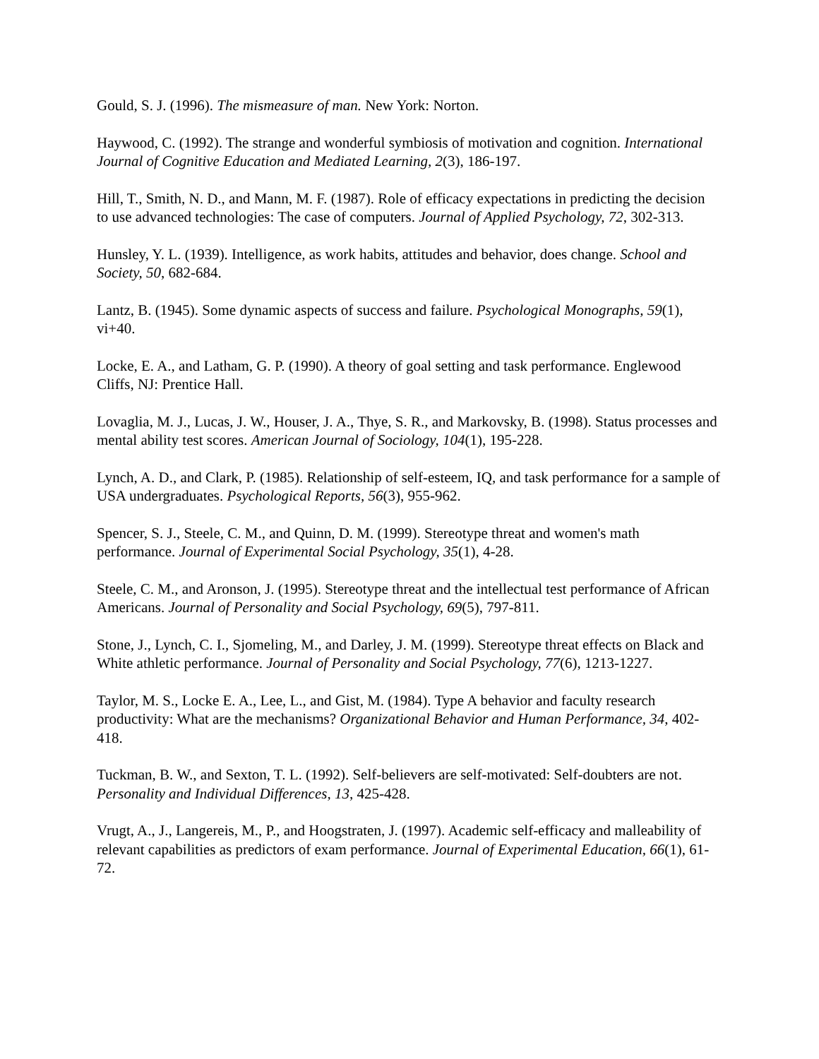Gould, S. J. (1996). The mismeasure of man. New York: Norton.
Haywood, C. (1992). The strange and wonderful symbiosis of motivation and cognition. International Journal of Cognitive Education and Mediated Learning, 2(3), 186-197.
Hill, T., Smith, N. D., and Mann, M. F. (1987). Role of efficacy expectations in predicting the decision to use advanced technologies: The case of computers. Journal of Applied Psychology, 72, 302-313.
Hunsley, Y. L. (1939). Intelligence, as work habits, attitudes and behavior, does change. School and Society, 50, 682-684.
Lantz, B. (1945). Some dynamic aspects of success and failure. Psychological Monographs, 59(1), vi+40.
Locke, E. A., and Latham, G. P. (1990). A theory of goal setting and task performance. Englewood Cliffs, NJ: Prentice Hall.
Lovaglia, M. J., Lucas, J. W., Houser, J. A., Thye, S. R., and Markovsky, B. (1998). Status processes and mental ability test scores. American Journal of Sociology, 104(1), 195-228.
Lynch, A. D., and Clark, P. (1985). Relationship of self-esteem, IQ, and task performance for a sample of USA undergraduates. Psychological Reports, 56(3), 955-962.
Spencer, S. J., Steele, C. M., and Quinn, D. M. (1999). Stereotype threat and women's math performance. Journal of Experimental Social Psychology, 35(1), 4-28.
Steele, C. M., and Aronson, J. (1995). Stereotype threat and the intellectual test performance of African Americans. Journal of Personality and Social Psychology, 69(5), 797-811.
Stone, J., Lynch, C. I., Sjomeling, M., and Darley, J. M. (1999). Stereotype threat effects on Black and White athletic performance. Journal of Personality and Social Psychology, 77(6), 1213-1227.
Taylor, M. S., Locke E. A., Lee, L., and Gist, M. (1984). Type A behavior and faculty research productivity: What are the mechanisms? Organizational Behavior and Human Performance, 34, 402-418.
Tuckman, B. W., and Sexton, T. L. (1992). Self-believers are self-motivated: Self-doubters are not. Personality and Individual Differences, 13, 425-428.
Vrugt, A., J., Langereis, M., P., and Hoogstraten, J. (1997). Academic self-efficacy and malleability of relevant capabilities as predictors of exam performance. Journal of Experimental Education, 66(1), 61-72.